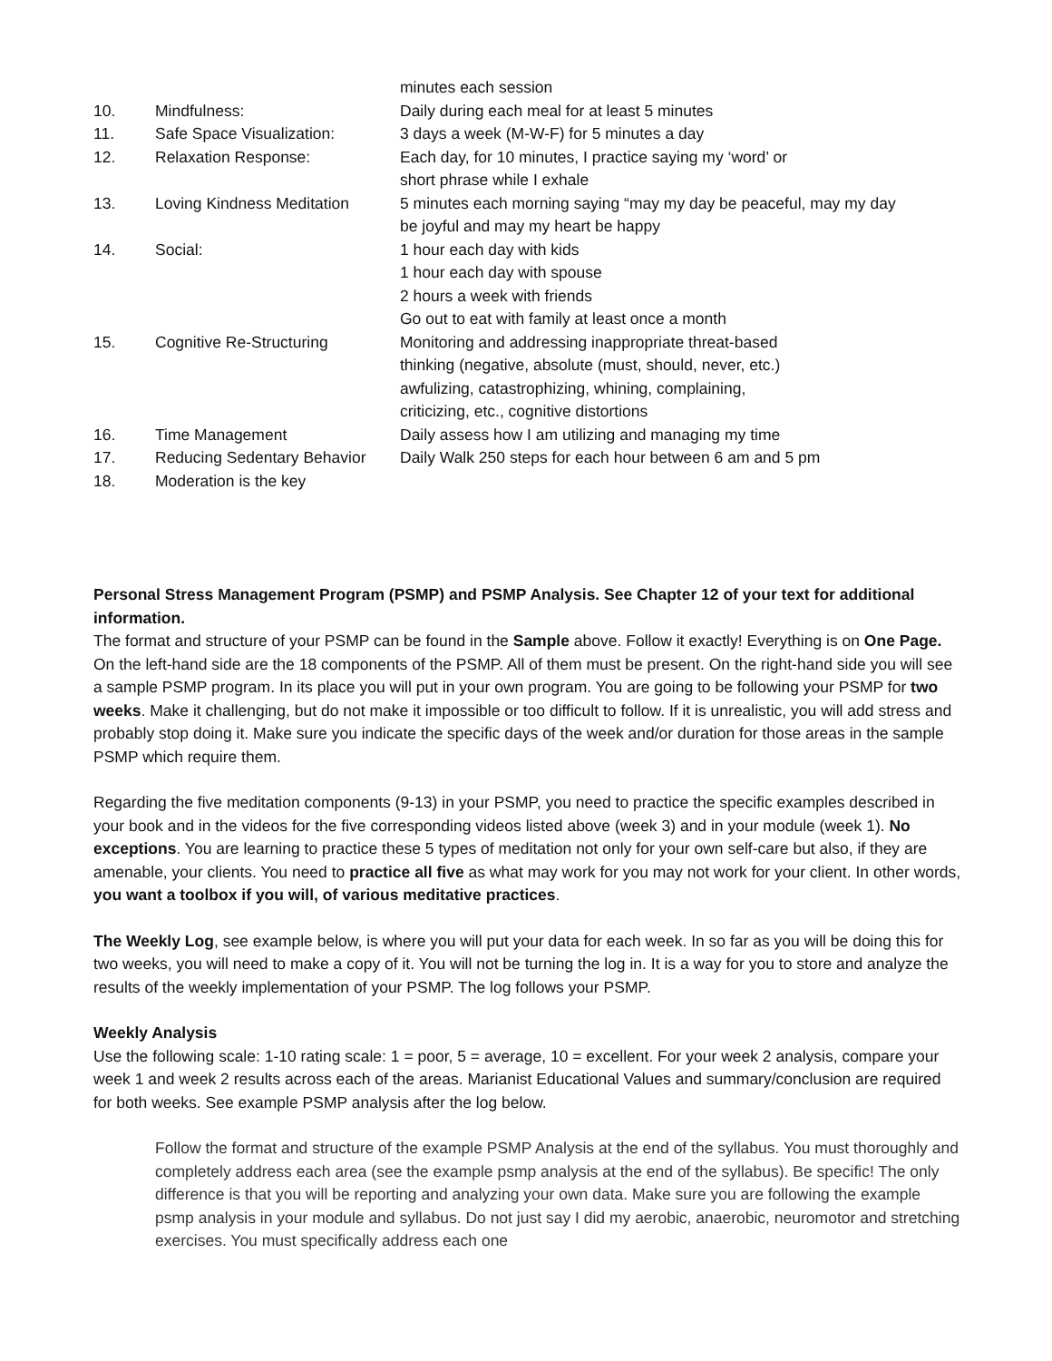| | | minutes each session |
| 10. | Mindfulness: | Daily during each meal for at least 5 minutes |
| 11. | Safe Space Visualization: | 3 days a week (M-W-F) for 5 minutes a day |
| 12. | Relaxation Response: | Each day, for 10 minutes, I practice saying my ‘word’ or short phrase while I exhale |
| 13. | Loving Kindness Meditation | 5 minutes each morning saying “may my day be peaceful, may my day be joyful and may my heart be happy |
| 14. | Social: | 1 hour each day with kids 1 hour each day with spouse 2 hours a week with friends Go out to eat with family at least once a month |
| 15. | Cognitive Re-Structuring | Monitoring and addressing inappropriate threat-based thinking (negative, absolute (must, should, never, etc.) awfulizing, catastrophizing, whining, complaining, criticizing, etc., cognitive distortions |
| 16. | Time Management | Daily assess how I am utilizing and managing my time |
| 17. | Reducing Sedentary Behavior | Daily Walk 250 steps for each hour between 6 am and 5 pm |
| 18. | Moderation is the key | |
Personal Stress Management Program (PSMP) and PSMP Analysis. See Chapter 12 of your text for additional information.
The format and structure of your PSMP can be found in the Sample above. Follow it exactly! Everything is on One Page. On the left-hand side are the 18 components of the PSMP. All of them must be present. On the right-hand side you will see a sample PSMP program. In its place you will put in your own program. You are going to be following your PSMP for two weeks. Make it challenging, but do not make it impossible or too difficult to follow. If it is unrealistic, you will add stress and probably stop doing it. Make sure you indicate the specific days of the week and/or duration for those areas in the sample PSMP which require them.
Regarding the five meditation components (9-13) in your PSMP, you need to practice the specific examples described in your book and in the videos for the five corresponding videos listed above (week 3) and in your module (week 1). No exceptions. You are learning to practice these 5 types of meditation not only for your own self-care but also, if they are amenable, your clients. You need to practice all five as what may work for you may not work for your client. In other words, you want a toolbox if you will, of various meditative practices.
The Weekly Log, see example below, is where you will put your data for each week. In so far as you will be doing this for two weeks, you will need to make a copy of it. You will not be turning the log in. It is a way for you to store and analyze the results of the weekly implementation of your PSMP. The log follows your PSMP.
Weekly Analysis
Use the following scale: 1-10 rating scale: 1 = poor, 5 = average, 10 = excellent. For your week 2 analysis, compare your week 1 and week 2 results across each of the areas. Marianist Educational Values and summary/conclusion are required for both weeks. See example PSMP analysis after the log below.
Follow the format and structure of the example PSMP Analysis at the end of the syllabus. You must thoroughly and completely address each area (see the example psmp analysis at the end of the syllabus). Be specific! The only difference is that you will be reporting and analyzing your own data. Make sure you are following the example psmp analysis in your module and syllabus. Do not just say I did my aerobic, anaerobic, neuromotor and stretching exercises. You must specifically address each one